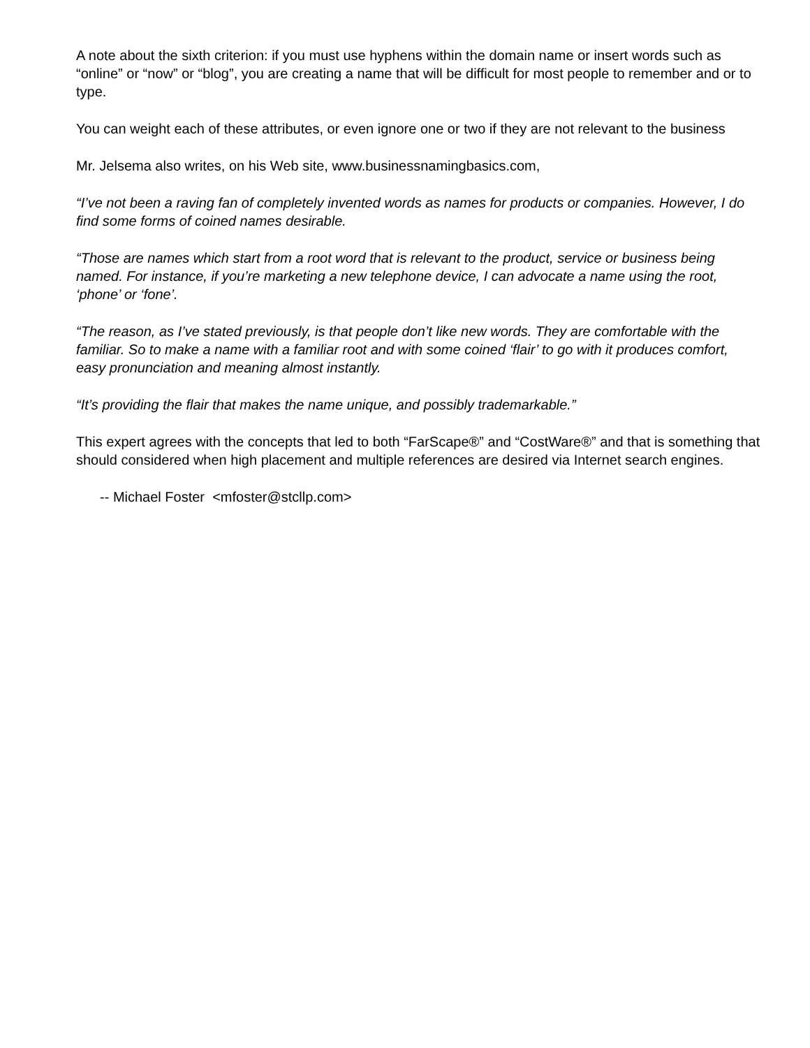A note about the sixth criterion: if you must use hyphens within the domain name or insert words such as “online” or “now” or “blog”, you are creating a name that will be difficult for most people to remember and or to type.
You can weight each of these attributes, or even ignore one or two if they are not relevant to the business
Mr. Jelsema also writes, on his Web site, www.businessnamingbasics.com,
“I’ve not been a raving fan of completely invented words as names for products or companies. However, I do find some forms of coined names desirable.
“Those are names which start from a root word that is relevant to the product, service or business being named. For instance, if you’re marketing a new telephone device, I can advocate a name using the root, ‘phone’ or ‘fone’.
“The reason, as I’ve stated previously, is that people don’t like new words. They are comfortable with the familiar. So to make a name with a familiar root and with some coined ‘flair’ to go with it produces comfort, easy pronunciation and meaning almost instantly.
“It’s providing the flair that makes the name unique, and possibly trademarkable.”
This expert agrees with the concepts that led to both “FarScape®” and “CostWare®” and that is something that should considered when high placement and multiple references are desired via Internet search engines.
-- Michael Foster <mfoster@stcllp.com>